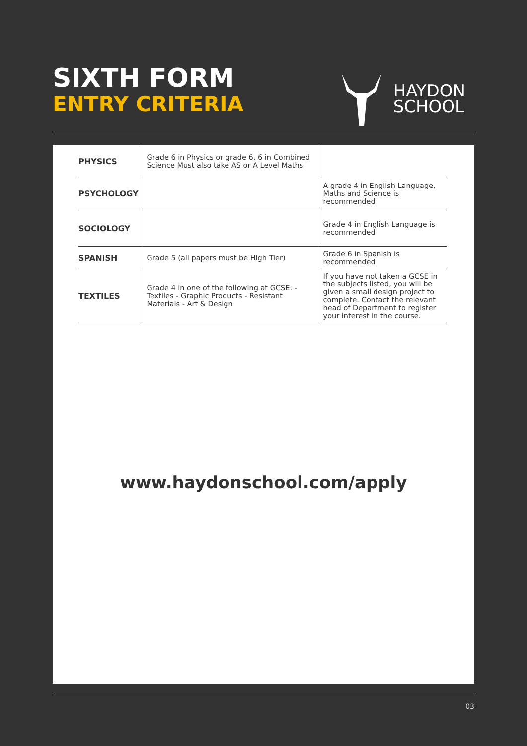SIXTH FORM
ENTRY CRITERIA
HAYDON
SCHOOL
| PHYSICS | Grade 6 in Physics or grade 6, 6 in Combined Science Must also take AS or A Level Maths | |
| PSYCHOLOGY | | A grade 4 in English Language, Maths and Science is recommended |
| SOCIOLOGY | | Grade 4 in English Language is recommended |
| SPANISH | Grade 5 (all papers must be High Tier) | Grade 6 in Spanish is recommended |
| TEXTILES | Grade 4 in one of the following at GCSE: - Textiles - Graphic Products - Resistant Materials - Art & Design | If you have not taken a GCSE in the subjects listed, you will be given a small design project to complete. Contact the relevant head of Department to register your interest in the course. |
www.haydonschool.com/apply
03